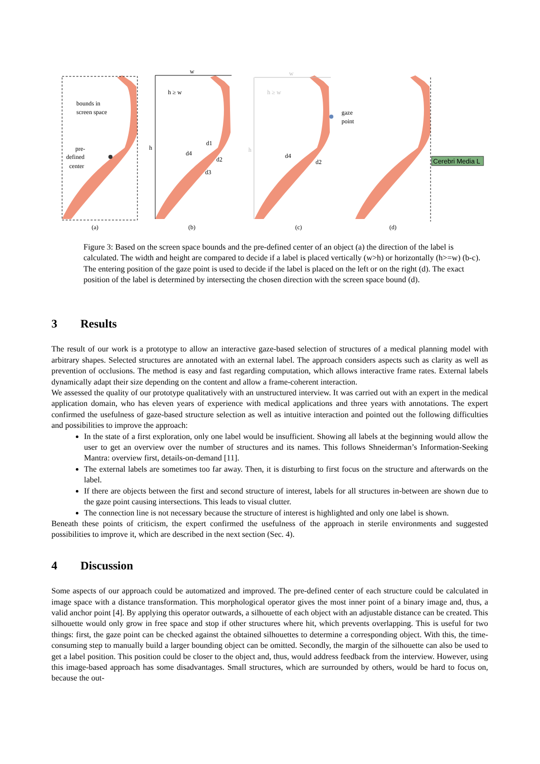bounds in
screen space
pre-
defined
center
(a)
w
h
h ≥ w
(b)
d4
d1
d2
d3
h ≥ w
w
h
gaze
point
d4
d2
(c)
Cerebri Media L
(d)
Figure 3: Based on the screen space bounds and the pre-defined center of an object (a) the direction of the label is calculated. The width and height are compared to decide if a label is placed vertically (w>h) or horizontally (h>=w) (b-c). The entering position of the gaze point is used to decide if the label is placed on the left or on the right (d). The exact position of the label is determined by intersecting the chosen direction with the screen space bound (d).
3 Results
The result of our work is a prototype to allow an interactive gaze-based selection of structures of a medical planning model with arbitrary shapes. Selected structures are annotated with an external label. The approach considers aspects such as clarity as well as prevention of occlusions. The method is easy and fast regarding computation, which allows interactive frame rates. External labels dynamically adapt their size depending on the content and allow a frame-coherent interaction.
We assessed the quality of our prototype qualitatively with an unstructured interview. It was carried out with an expert in the medical application domain, who has eleven years of experience with medical applications and three years with annotations. The expert confirmed the usefulness of gaze-based structure selection as well as intuitive interaction and pointed out the following difficulties and possibilities to improve the approach:
In the state of a first exploration, only one label would be insufficient. Showing all labels at the beginning would allow the user to get an overview over the number of structures and its names. This follows Shneiderman’s Information-Seeking Mantra: overview first, details-on-demand [11].
The external labels are sometimes too far away. Then, it is disturbing to first focus on the structure and afterwards on the label.
If there are objects between the first and second structure of interest, labels for all structures in-between are shown due to the gaze point causing intersections. This leads to visual clutter.
The connection line is not necessary because the structure of interest is highlighted and only one label is shown.
Beneath these points of criticism, the expert confirmed the usefulness of the approach in sterile environments and suggested possibilities to improve it, which are described in the next section (Sec. 4).
4 Discussion
Some aspects of our approach could be automatized and improved. The pre-defined center of each structure could be calculated in image space with a distance transformation. This morphological operator gives the most inner point of a binary image and, thus, a valid anchor point [4]. By applying this operator outwards, a silhouette of each object with an adjustable distance can be created. This silhouette would only grow in free space and stop if other structures where hit, which prevents overlapping. This is useful for two things: first, the gaze point can be checked against the obtained silhouettes to determine a corresponding object. With this, the time-consuming step to manually build a larger bounding object can be omitted. Secondly, the margin of the silhouette can also be used to get a label position. This position could be closer to the object and, thus, would address feedback from the interview. However, using this image-based approach has some disadvantages. Small structures, which are surrounded by others, would be hard to focus on, because the out-